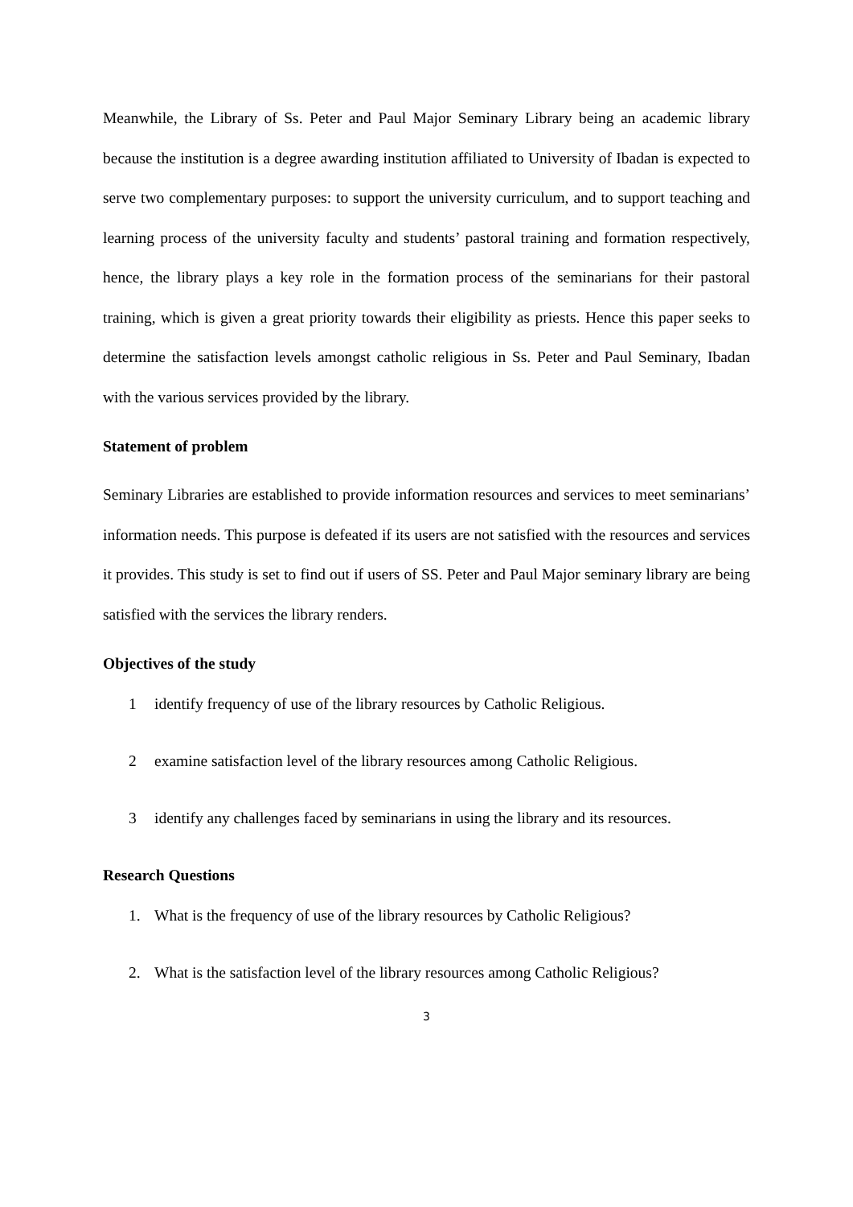Meanwhile, the Library of Ss. Peter and Paul Major Seminary Library being an academic library because the institution is a degree awarding institution affiliated to University of Ibadan is expected to serve two complementary purposes: to support the university curriculum, and to support teaching and learning process of the university faculty and students’ pastoral training and formation respectively, hence, the library plays a key role in the formation process of the seminarians for their pastoral training, which is given a great priority towards their eligibility as priests. Hence this paper seeks to determine the satisfaction levels amongst catholic religious in Ss. Peter and Paul Seminary, Ibadan with the various services provided by the library.
Statement of problem
Seminary Libraries are established to provide information resources and services to meet seminarians’ information needs. This purpose is defeated if its users are not satisfied with the resources and services it provides. This study is set to find out if users of SS. Peter and Paul Major seminary library are being satisfied with the services the library renders.
Objectives of the study
1 identify frequency of use of the library resources by Catholic Religious.
2 examine satisfaction level of the library resources among Catholic Religious.
3 identify any challenges faced by seminarians in using the library and its resources.
Research Questions
1. What is the frequency of use of the library resources by Catholic Religious?
2. What is the satisfaction level of the library resources among Catholic Religious?
3